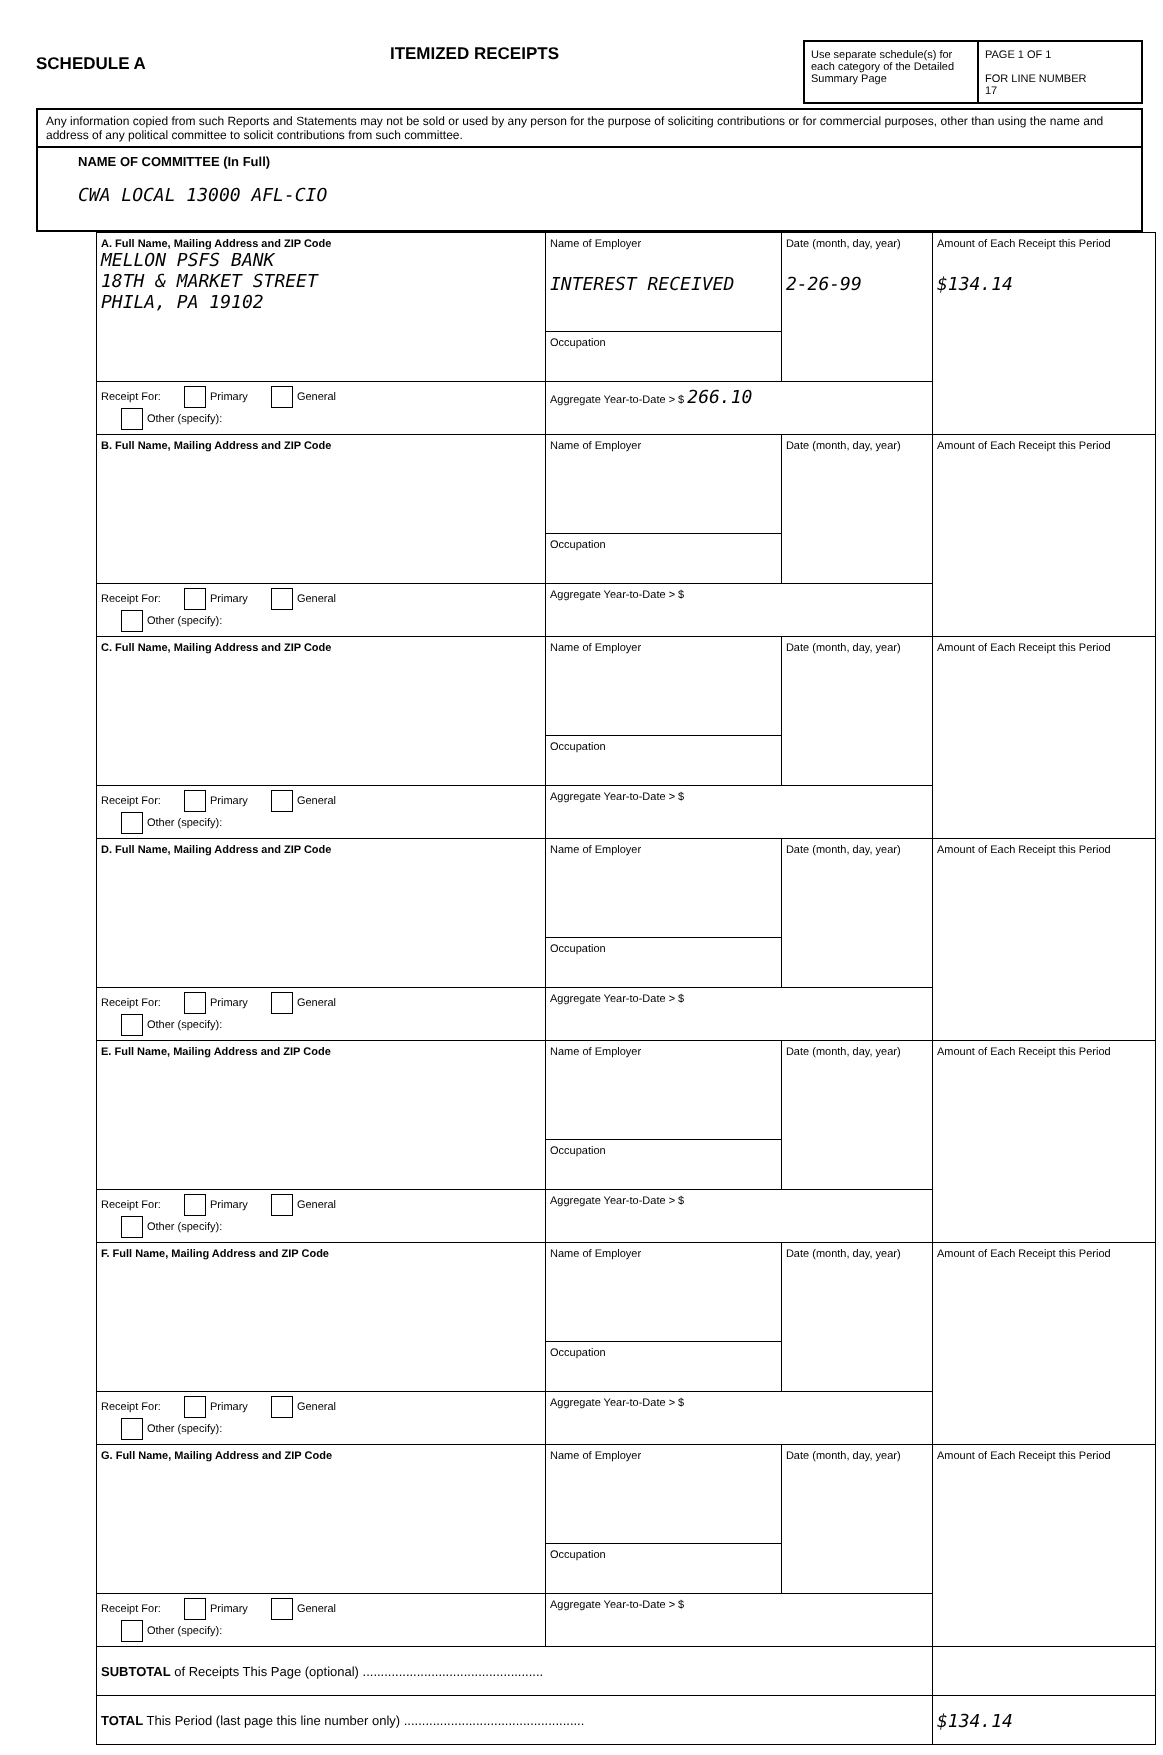SCHEDULE A
ITEMIZED RECEIPTS
Use separate schedule(s) for each category of the Detailed Summary Page
PAGE 1 OF 1
FOR LINE NUMBER
17
Any information copied from such Reports and Statements may not be sold or used by any person for the purpose of soliciting contributions or for commercial purposes, other than using the name and address of any political committee to solicit contributions from such committee.
NAME OF COMMITTEE (In Full)
CWA LOCAL 13000 AFL-CIO
| A. Full Name, Mailing Address and ZIP Code MELLON PSFS BANK 18TH & MARKET STREET PHILA, PA 19102 | Name of Employer INTEREST RECEIVED | Date (month, day, year) 2-26-99 | Amount of Each Receipt this Period $134.14 |
| | Occupation | | |
| Receipt For: Primary General Other (specify): | Aggregate Year-to-Date > $ 266.10 | | |
| B. Full Name, Mailing Address and ZIP Code | Name of Employer | Date (month, day, year) | Amount of Each Receipt this Period |
| | Occupation | | |
| Receipt For: Primary General Other (specify): | Aggregate Year-to-Date > $ | | |
| C. Full Name, Mailing Address and ZIP Code | Name of Employer | Date (month, day, year) | Amount of Each Receipt this Period |
| | Occupation | | |
| Receipt For: Primary General Other (specify): | Aggregate Year-to-Date > $ | | |
| D. Full Name, Mailing Address and ZIP Code | Name of Employer | Date (month, day, year) | Amount of Each Receipt this Period |
| | Occupation | | |
| Receipt For: Primary General Other (specify): | Aggregate Year-to-Date > $ | | |
| E. Full Name, Mailing Address and ZIP Code | Name of Employer | Date (month, day, year) | Amount of Each Receipt this Period |
| | Occupation | | |
| Receipt For: Primary General Other (specify): | Aggregate Year-to-Date > $ | | |
| F. Full Name, Mailing Address and ZIP Code | Name of Employer | Date (month, day, year) | Amount of Each Receipt this Period |
| | Occupation | | |
| Receipt For: Primary General Other (specify): | Aggregate Year-to-Date > $ | | |
| G. Full Name, Mailing Address and ZIP Code | Name of Employer | Date (month, day, year) | Amount of Each Receipt this Period |
| | Occupation | | |
| Receipt For: Primary General Other (specify): | Aggregate Year-to-Date > $ | | |
| SUBTOTAL of Receipts This Page (optional) .................................................. | | | |
| TOTAL This Period (last page this line number only) .................................................. | | | $134.14 |